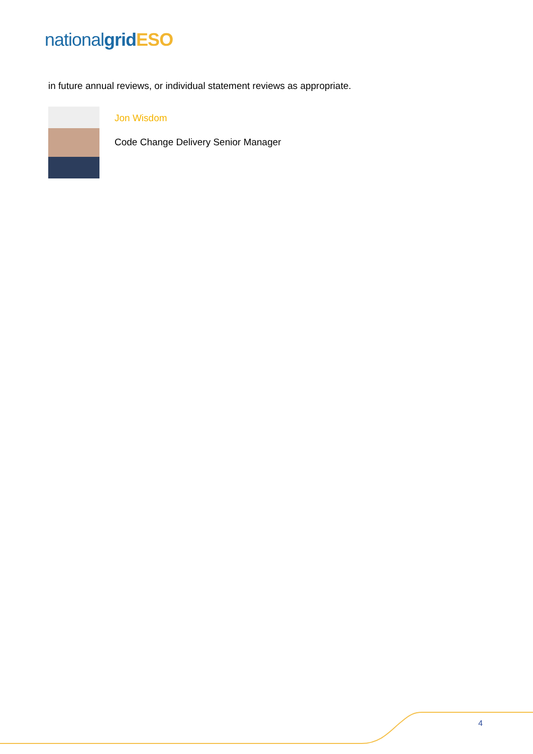national grid ESO
in future annual reviews, or individual statement reviews as appropriate.
Jon Wisdom
Code Change Delivery Senior Manager
4